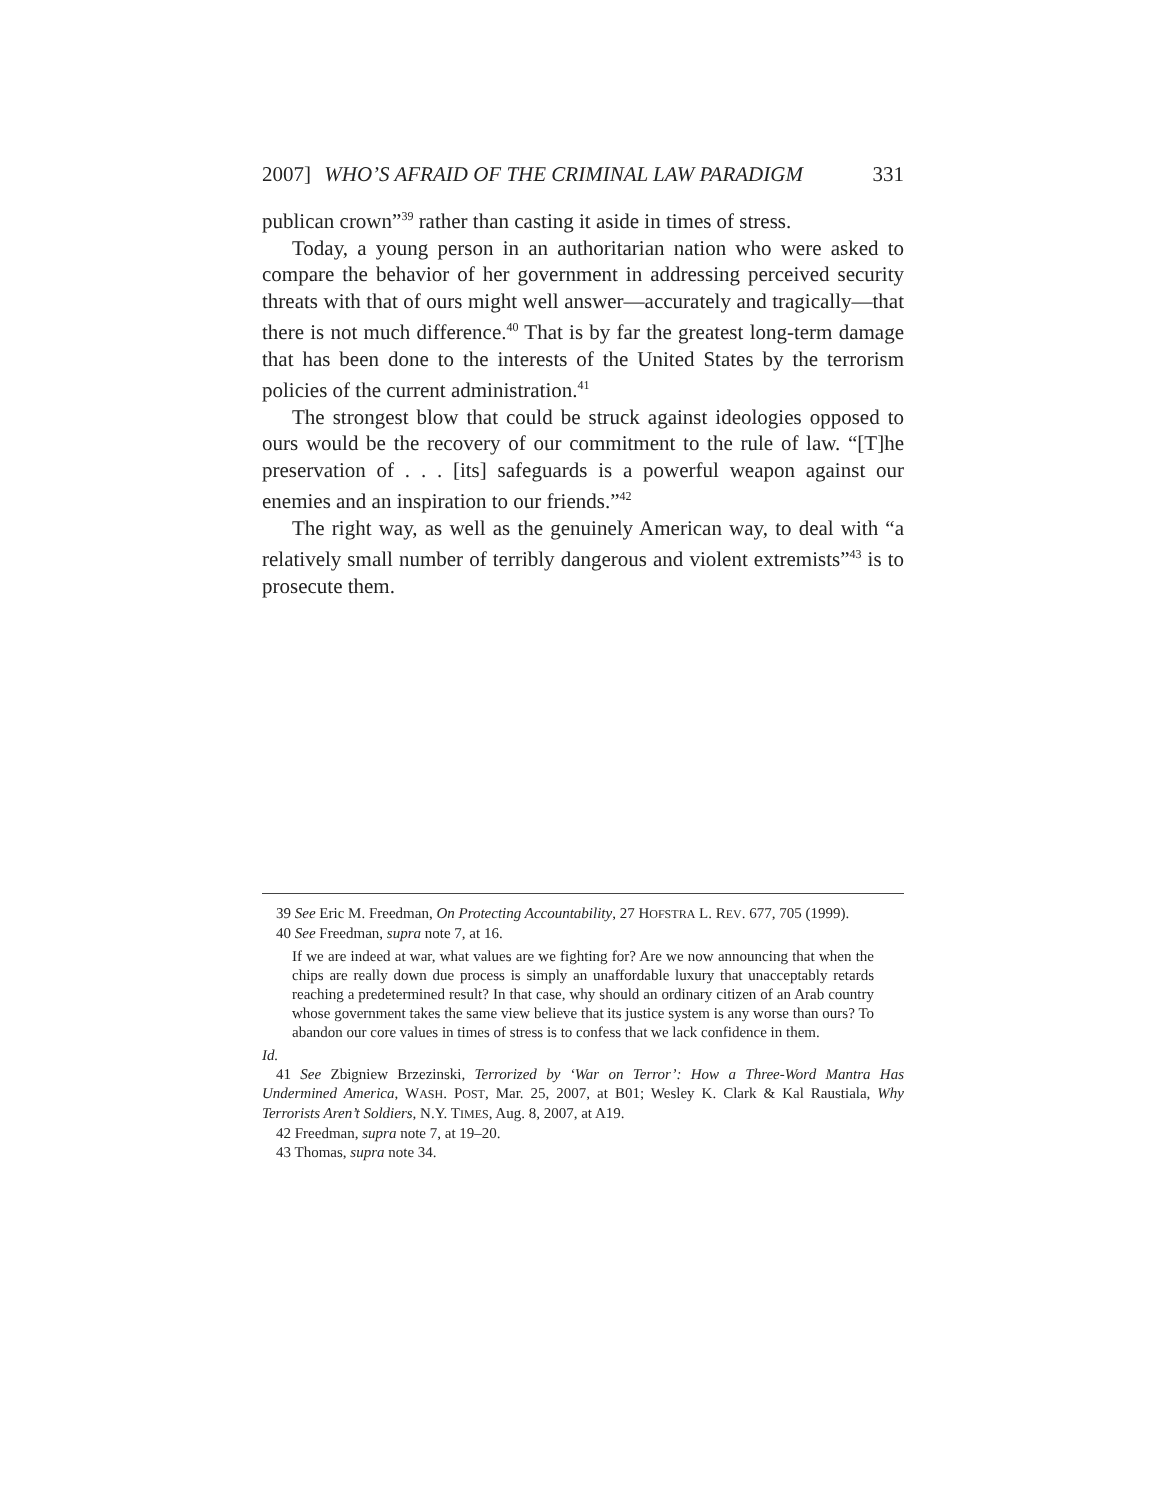2007] WHO’S AFRAID OF THE CRIMINAL LAW PARADIGM 331
publican crown”<sup>39</sup> rather than casting it aside in times of stress.
Today, a young person in an authoritarian nation who were asked to compare the behavior of her government in addressing perceived security threats with that of ours might well answer—accurately and tragically—that there is not much difference.<sup>40</sup> That is by far the greatest long-term damage that has been done to the interests of the United States by the terrorism policies of the current administration.<sup>41</sup>
The strongest blow that could be struck against ideologies opposed to ours would be the recovery of our commitment to the rule of law. “[T]he preservation of . . . [its] safeguards is a powerful weapon against our enemies and an inspiration to our friends.”<sup>42</sup>
The right way, as well as the genuinely American way, to deal with “a relatively small number of terribly dangerous and violent extremists”<sup>43</sup> is to prosecute them.
39 See Eric M. Freedman, On Protecting Accountability, 27 HOFSTRA L. REV. 677, 705 (1999).
40 See Freedman, supra note 7, at 16.
If we are indeed at war, what values are we fighting for? Are we now announcing that when the chips are really down due process is simply an unaffordable luxury that unacceptably retards reaching a predetermined result? In that case, why should an ordinary citizen of an Arab country whose government takes the same view believe that its justice system is any worse than ours? To abandon our core values in times of stress is to confess that we lack confidence in them.
Id.
41 See Zbigniew Brzezinski, Terrorized by ‘War on Terror’: How a Three-Word Mantra Has Undermined America, WASH. POST, Mar. 25, 2007, at B01; Wesley K. Clark & Kal Raustiala, Why Terrorists Aren’t Soldiers, N.Y. TIMES, Aug. 8, 2007, at A19.
42 Freedman, supra note 7, at 19–20.
43 Thomas, supra note 34.